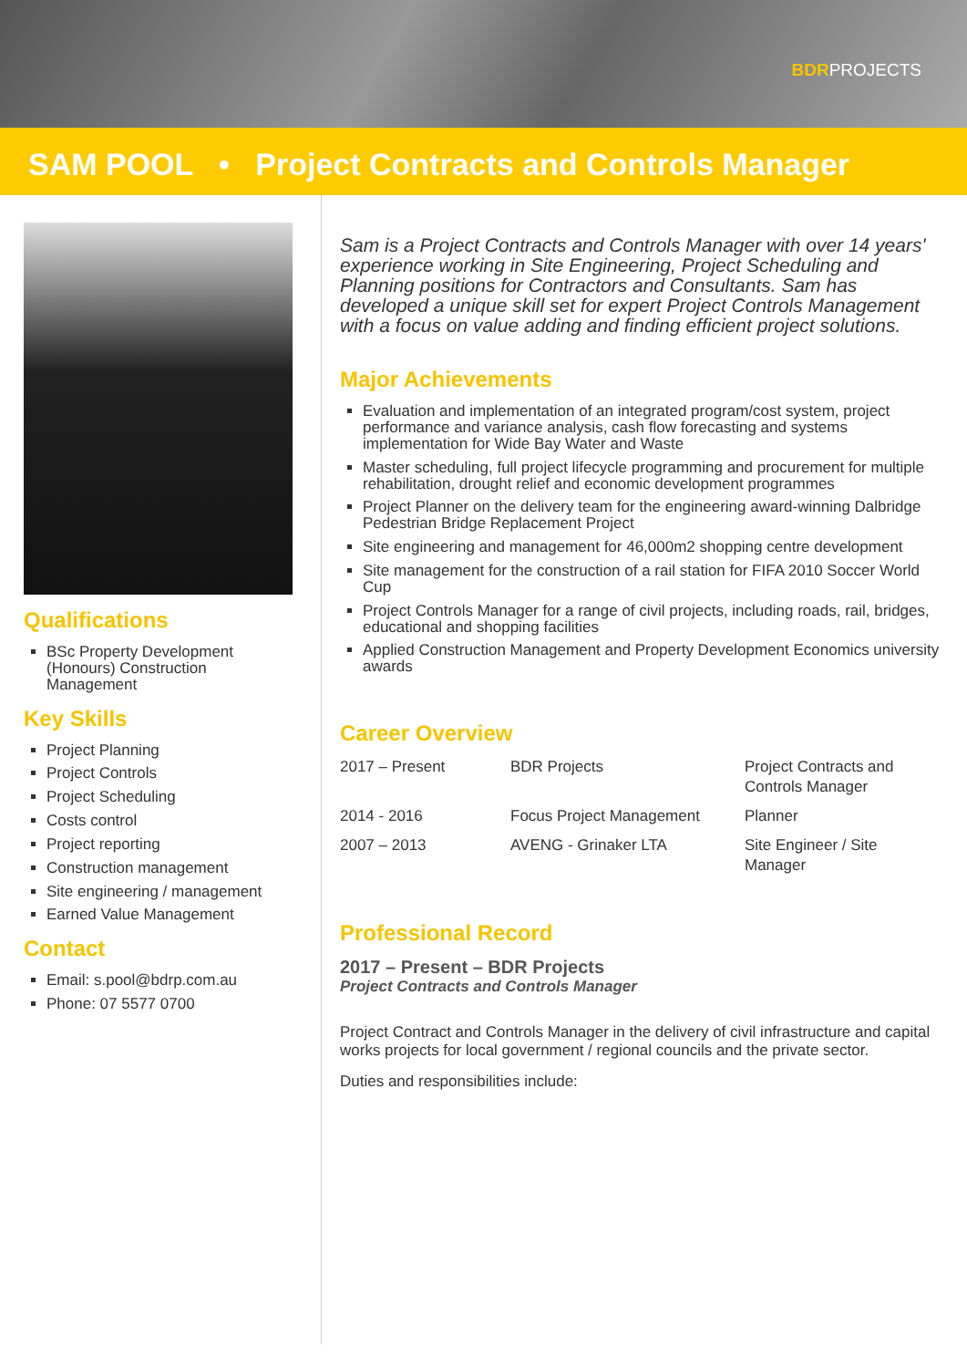BDRPROJECTS
SAM POOL • Project Contracts and Controls Manager
Qualifications
BSc Property Development (Honours) Construction Management
Key Skills
Project Planning
Project Controls
Project Scheduling
Costs control
Project reporting
Construction management
Site engineering / management
Earned Value Management
Contact
Email: s.pool@bdrp.com.au
Phone: 07 5577 0700
Sam is a Project Contracts and Controls Manager with over 14 years' experience working in Site Engineering, Project Scheduling and Planning positions for Contractors and Consultants. Sam has developed a unique skill set for expert Project Controls Management with a focus on value adding and finding efficient project solutions.
Major Achievements
Evaluation and implementation of an integrated program/cost system, project performance and variance analysis, cash flow forecasting and systems implementation for Wide Bay Water and Waste
Master scheduling, full project lifecycle programming and procurement for multiple rehabilitation, drought relief and economic development programmes
Project Planner on the delivery team for the engineering award-winning Dalbridge Pedestrian Bridge Replacement Project
Site engineering and management for 46,000m2 shopping centre development
Site management for the construction of a rail station for FIFA 2010 Soccer World Cup
Project Controls Manager for a range of civil projects, including roads, rail, bridges, educational and shopping facilities
Applied Construction Management and Property Development Economics university awards
Career Overview
| 2017 – Present | BDR Projects | Project Contracts and Controls Manager |
| 2014 - 2016 | Focus Project Management | Planner |
| 2007 – 2013 | AVENG - Grinaker LTA | Site Engineer / Site Manager |
Professional Record
2017 – Present – BDR Projects
Project Contracts and Controls Manager
Project Contract and Controls Manager in the delivery of civil infrastructure and capital works projects for local government / regional councils and the private sector.
Duties and responsibilities include: